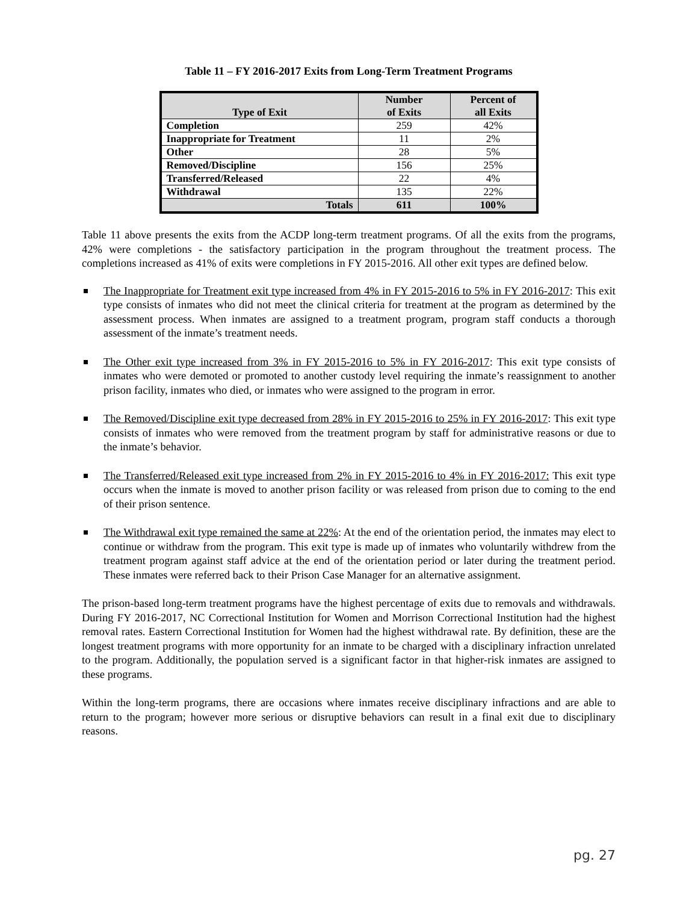Table 11 – FY 2016-2017 Exits from Long-Term Treatment Programs
| Type of Exit | Number of Exits | Percent of all Exits |
| --- | --- | --- |
| Completion | 259 | 42% |
| Inappropriate for Treatment | 11 | 2% |
| Other | 28 | 5% |
| Removed/Discipline | 156 | 25% |
| Transferred/Released | 22 | 4% |
| Withdrawal | 135 | 22% |
| Totals | 611 | 100% |
Table 11 above presents the exits from the ACDP long-term treatment programs. Of all the exits from the programs, 42% were completions - the satisfactory participation in the program throughout the treatment process. The completions increased as 41% of exits were completions in FY 2015-2016. All other exit types are defined below.
The Inappropriate for Treatment exit type increased from 4% in FY 2015-2016 to 5% in FY 2016-2017: This exit type consists of inmates who did not meet the clinical criteria for treatment at the program as determined by the assessment process. When inmates are assigned to a treatment program, program staff conducts a thorough assessment of the inmate’s treatment needs.
The Other exit type increased from 3% in FY 2015-2016 to 5% in FY 2016-2017: This exit type consists of inmates who were demoted or promoted to another custody level requiring the inmate’s reassignment to another prison facility, inmates who died, or inmates who were assigned to the program in error.
The Removed/Discipline exit type decreased from 28% in FY 2015-2016 to 25% in FY 2016-2017: This exit type consists of inmates who were removed from the treatment program by staff for administrative reasons or due to the inmate’s behavior.
The Transferred/Released exit type increased from 2% in FY 2015-2016 to 4% in FY 2016-2017: This exit type occurs when the inmate is moved to another prison facility or was released from prison due to coming to the end of their prison sentence.
The Withdrawal exit type remained the same at 22%: At the end of the orientation period, the inmates may elect to continue or withdraw from the program. This exit type is made up of inmates who voluntarily withdrew from the treatment program against staff advice at the end of the orientation period or later during the treatment period. These inmates were referred back to their Prison Case Manager for an alternative assignment.
The prison-based long-term treatment programs have the highest percentage of exits due to removals and withdrawals. During FY 2016-2017, NC Correctional Institution for Women and Morrison Correctional Institution had the highest removal rates. Eastern Correctional Institution for Women had the highest withdrawal rate. By definition, these are the longest treatment programs with more opportunity for an inmate to be charged with a disciplinary infraction unrelated to the program. Additionally, the population served is a significant factor in that higher-risk inmates are assigned to these programs.
Within the long-term programs, there are occasions where inmates receive disciplinary infractions and are able to return to the program; however more serious or disruptive behaviors can result in a final exit due to disciplinary reasons.
pg. 27